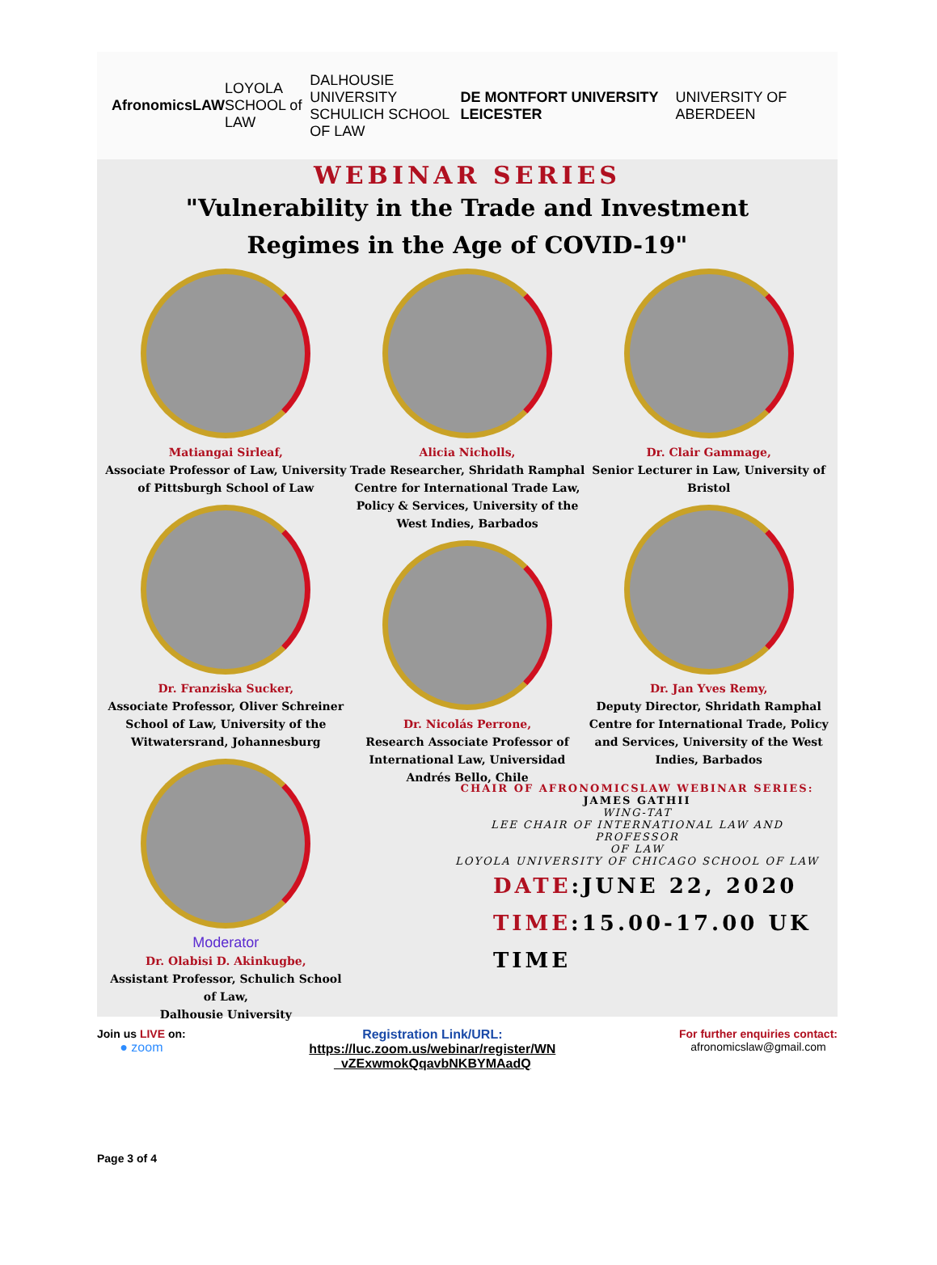AfronomicsLAW
LOYOLA
SCHOOL of LAW
DALHOUSIE UNIVERSITY
SCHULICH SCHOOL OF LAW
DE MONTFORT UNIVERSITY LEICESTER
UNIVERSITY OF ABERDEEN
WEBINAR SERIES
"Vulnerability in the Trade and Investment
Regimes in the Age of COVID-19"
Matiangai Sirleaf,
Associate Professor of Law, University of Pittsburgh School of Law
Dr. Franziska Sucker,
Associate Professor, Oliver Schreiner School of Law, University of the Witwatersrand, Johannesburg
Moderator
Dr. Olabisi D. Akinkugbe,
Assistant Professor, Schulich School of Law,
Dalhousie University
Alicia Nicholls,
Trade Researcher, Shridath Ramphal Centre for International Trade Law, Policy & Services, University of the West Indies, Barbados
Dr. Nicolás Perrone,
Research Associate Professor of International Law, Universidad Andrés Bello, Chile
Dr. Clair Gammage,
Senior Lecturer in Law, University of Bristol
Dr. Jan Yves Remy,
Deputy Director, Shridath Ramphal Centre for International Trade, Policy and Services, University of the West Indies, Barbados
CHAIR OF AFRONOMICSLAW WEBINAR SERIES:
JAMES GATHII
WING-TAT
LEE CHAIR OF INTERNATIONAL LAW AND
PROFESSOR
OF LAW
LOYOLA UNIVERSITY OF CHICAGO SCHOOL OF LAW
DATE:JUNE 22, 2020
TIME:15.00-17.00 UK TIME
Join us LIVE on:
● zoom
Registration Link/URL:
https://luc.zoom.us/webinar/register/WN
_vZExwmokQqavbNKBYMAadQ
For further enquiries contact:
afronomicslaw@gmail.com
Page 3 of 4